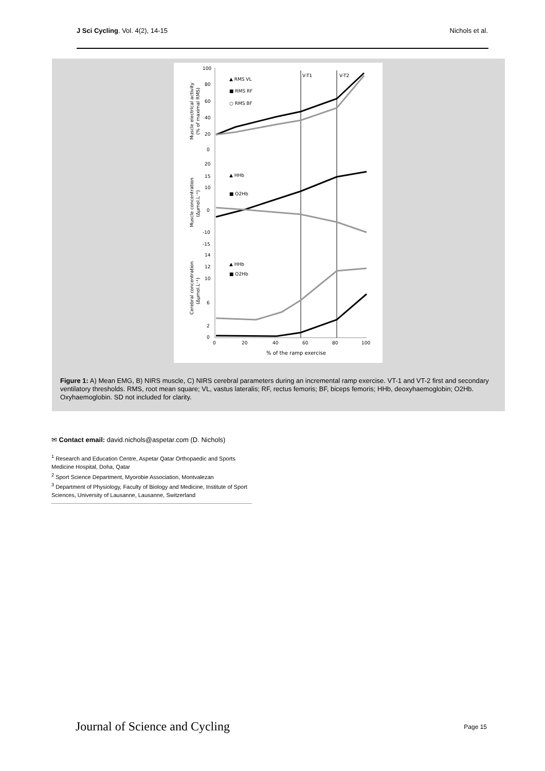J Sci Cycling. Vol. 4(2), 14-15 Nichols et al.
V-T1
V-T2
100
80
60
40
20
0
▲ RMS VL
■ RMS RF
○ RMS BF
20
15
10
0
-10
-15
▲ HHb
■ O2Hb
14
12
10
6
2
0
▲ HHb
■ O2Hb
0
20
40
60
80
100
% of the ramp exercise
Muscle electrical activity
(% of maximal RMS)
Muscle concentration
(Δμmol.L⁻¹)
Cerebral concentration
(Δμmol.L⁻¹)
Figure 1: A) Mean EMG, B) NIRS muscle, C) NIRS cerebral parameters during an incremental ramp exercise. VT-1 and VT-2 first and secondary ventilatory thresholds. RMS, root mean square; VL, vastus lateralis; RF, rectus femoris; BF, biceps femoris; HHb, deoxyhaemoglobin; O2Hb. Oxyhaemoglobin. SD not included for clarity.
✉ Contact email: david.nichols@aspetar.com (D. Nichols)
<sup>1</sup> Research and Education Centre, Aspetar Qatar Orthopaedic and Sports Medicine Hospital, Doha, Qatar
<sup>2</sup> Sport Science Department, Myorobie Association, Montvalezan
<sup>3</sup> Department of Physiology, Faculty of Biology and Medicine, Institute of Sport Sciences, University of Lausanne, Lausanne, Switzerland
Journal of Science and Cycling Page 15